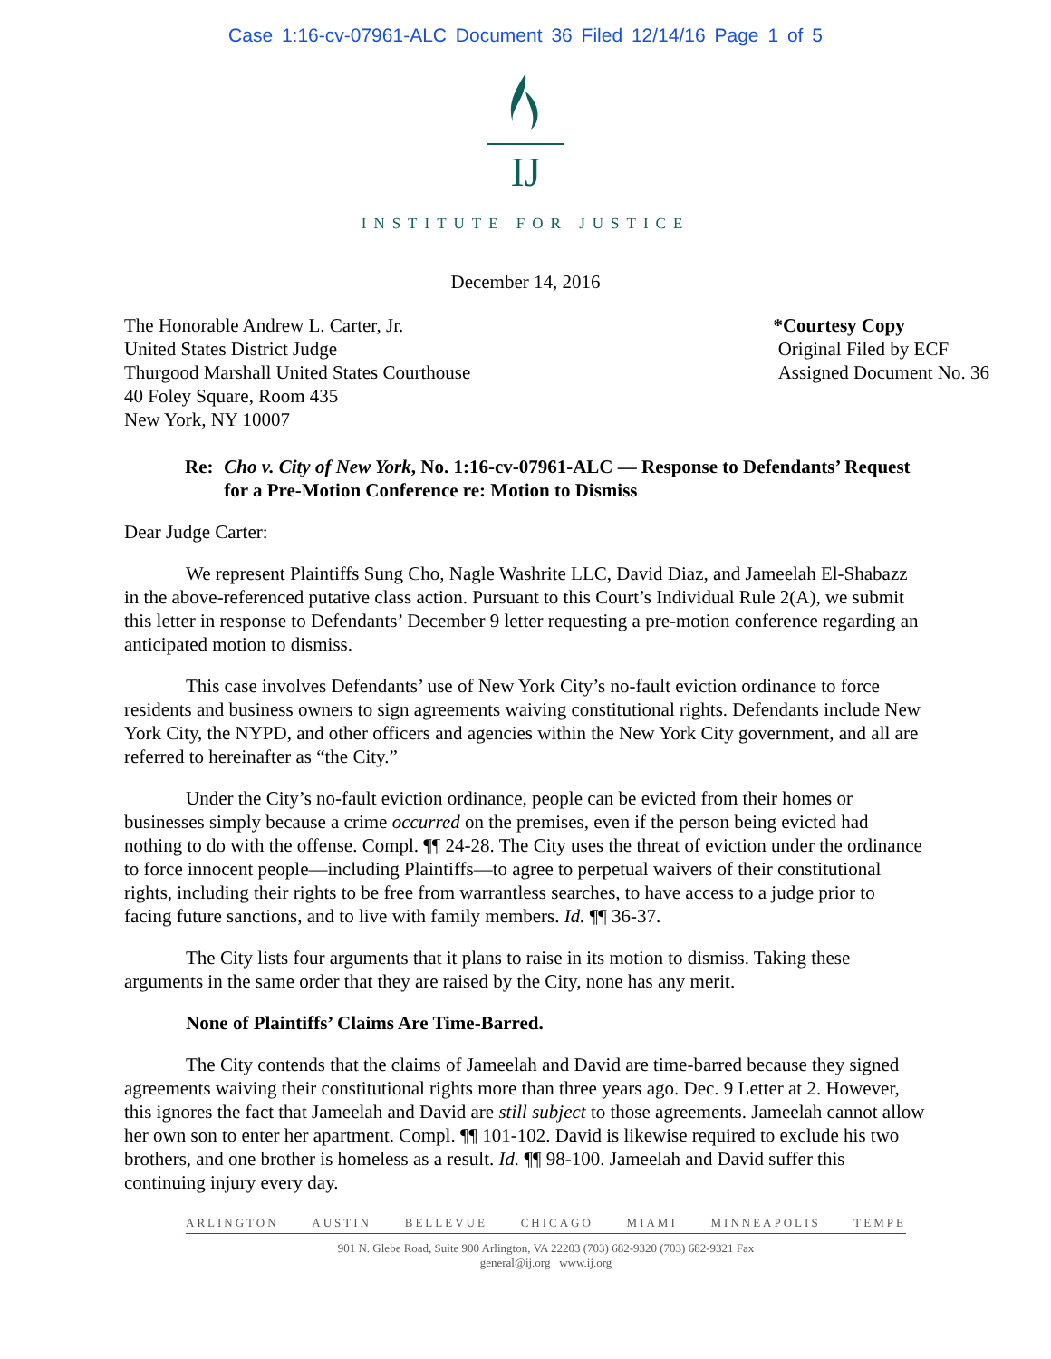Case 1:16-cv-07961-ALC Document 36 Filed 12/14/16 Page 1 of 5
IJ
INSTITUTE FOR JUSTICE
December 14, 2016
The Honorable Andrew L. Carter, Jr.
United States District Judge
Thurgood Marshall United States Courthouse
40 Foley Square, Room 435
New York, NY 10007
*Courtesy Copy
Original Filed by ECF
Assigned Document No. 36
Re: Cho v. City of New York, No. 1:16-cv-07961-ALC — Response to Defendants’ Request for a Pre-Motion Conference re: Motion to Dismiss
Dear Judge Carter:
We represent Plaintiffs Sung Cho, Nagle Washrite LLC, David Diaz, and Jameelah El-Shabazz in the above-referenced putative class action. Pursuant to this Court’s Individual Rule 2(A), we submit this letter in response to Defendants’ December 9 letter requesting a pre-motion conference regarding an anticipated motion to dismiss.
This case involves Defendants’ use of New York City’s no-fault eviction ordinance to force residents and business owners to sign agreements waiving constitutional rights. Defendants include New York City, the NYPD, and other officers and agencies within the New York City government, and all are referred to hereinafter as “the City.”
Under the City’s no-fault eviction ordinance, people can be evicted from their homes or businesses simply because a crime occurred on the premises, even if the person being evicted had nothing to do with the offense. Compl. ¶¶ 24-28. The City uses the threat of eviction under the ordinance to force innocent people—including Plaintiffs—to agree to perpetual waivers of their constitutional rights, including their rights to be free from warrantless searches, to have access to a judge prior to facing future sanctions, and to live with family members. Id. ¶¶ 36-37.
The City lists four arguments that it plans to raise in its motion to dismiss. Taking these arguments in the same order that they are raised by the City, none has any merit.
None of Plaintiffs’ Claims Are Time-Barred.
The City contends that the claims of Jameelah and David are time-barred because they signed agreements waiving their constitutional rights more than three years ago. Dec. 9 Letter at 2. However, this ignores the fact that Jameelah and David are still subject to those agreements. Jameelah cannot allow her own son to enter her apartment. Compl. ¶¶ 101-102. David is likewise required to exclude his two brothers, and one brother is homeless as a result. Id. ¶¶ 98-100. Jameelah and David suffer this continuing injury every day.
ARLINGTON AUSTIN BELLEVUE CHICAGO MIAMI MINNEAPOLIS TEMPE
901 N. Glebe Road, Suite 900 Arlington, VA 22203 (703) 682-9320 (703) 682-9321 Fax
general@ij.org www.ij.org